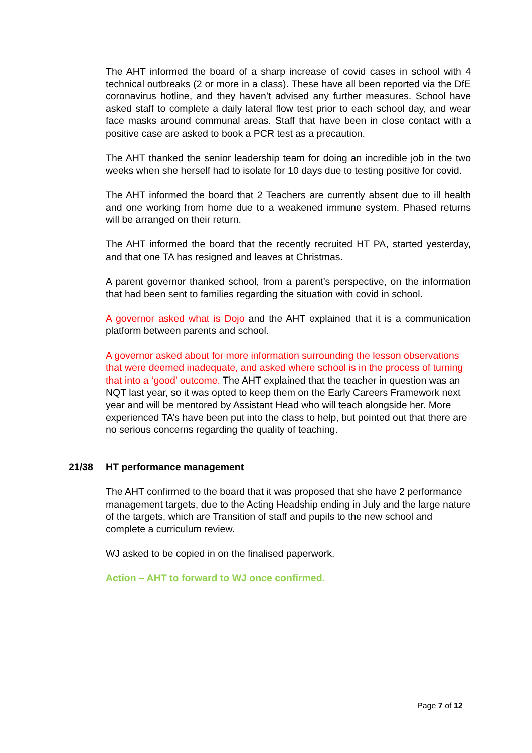The AHT informed the board of a sharp increase of covid cases in school with 4 technical outbreaks (2 or more in a class). These have all been reported via the DfE coronavirus hotline, and they haven’t advised any further measures. School have asked staff to complete a daily lateral flow test prior to each school day, and wear face masks around communal areas. Staff that have been in close contact with a positive case are asked to book a PCR test as a precaution.
The AHT thanked the senior leadership team for doing an incredible job in the two weeks when she herself had to isolate for 10 days due to testing positive for covid.
The AHT informed the board that 2 Teachers are currently absent due to ill health and one working from home due to a weakened immune system. Phased returns will be arranged on their return.
The AHT informed the board that the recently recruited HT PA, started yesterday, and that one TA has resigned and leaves at Christmas.
A parent governor thanked school, from a parent’s perspective, on the information that had been sent to families regarding the situation with covid in school.
A governor asked what is Dojo and the AHT explained that it is a communication platform between parents and school.
A governor asked about for more information surrounding the lesson observations that were deemed inadequate, and asked where school is in the process of turning that into a ‘good’ outcome. The AHT explained that the teacher in question was an NQT last year, so it was opted to keep them on the Early Careers Framework next year and will be mentored by Assistant Head who will teach alongside her. More experienced TA’s have been put into the class to help, but pointed out that there are no serious concerns regarding the quality of teaching.
21/38 HT performance management
The AHT confirmed to the board that it was proposed that she have 2 performance management targets, due to the Acting Headship ending in July and the large nature of the targets, which are Transition of staff and pupils to the new school and complete a curriculum review.
WJ asked to be copied in on the finalised paperwork.
Action – AHT to forward to WJ once confirmed.
Page 7 of 12